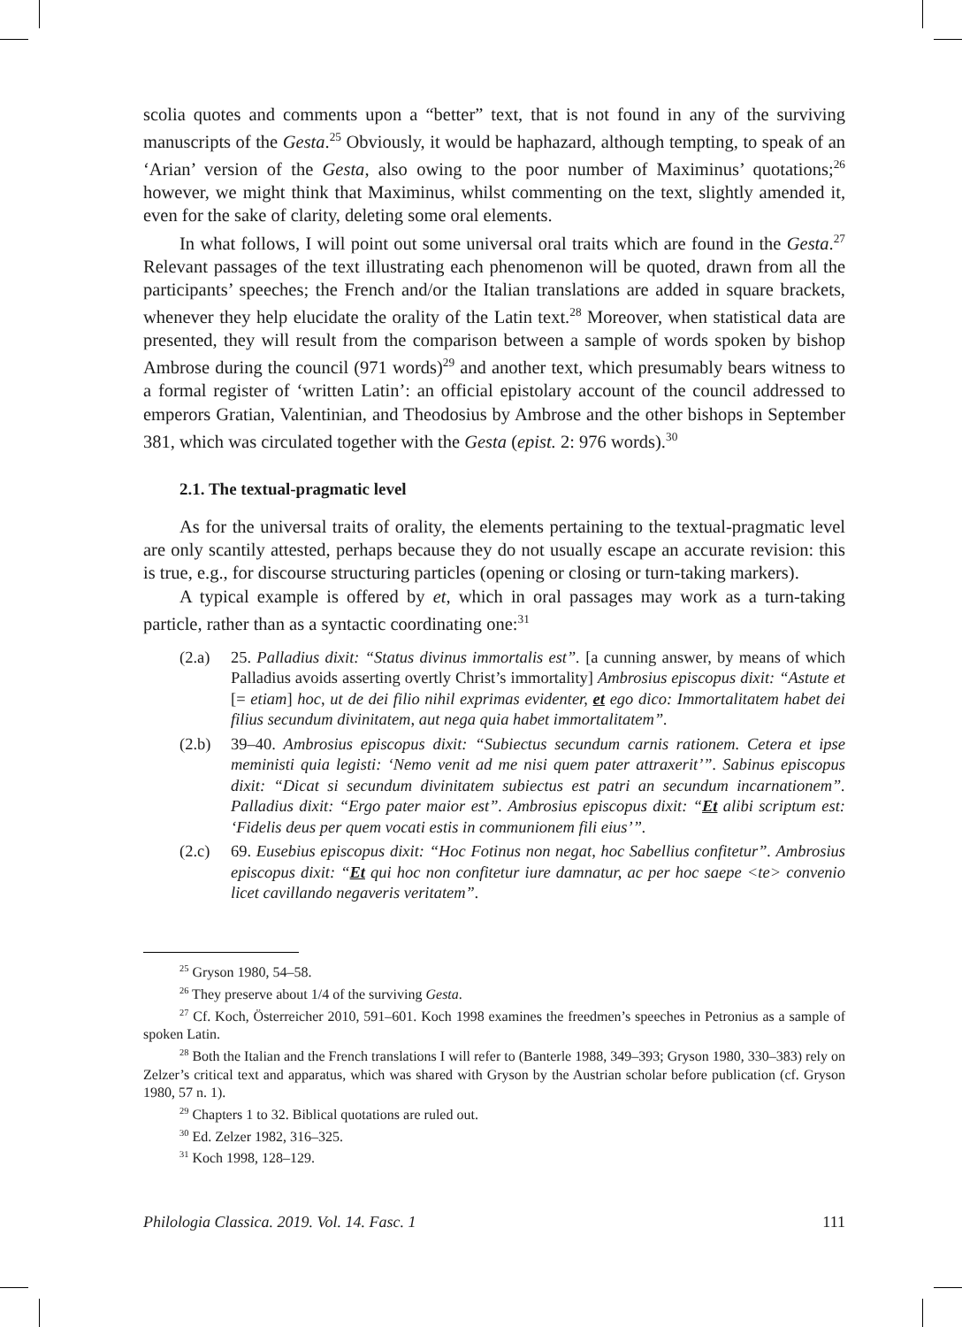scolia quotes and comments upon a “better” text, that is not found in any of the surviving manuscripts of the Gesta.<sup>25</sup> Obviously, it would be haphazard, although tempting, to speak of an ‘Arian’ version of the Gesta, also owing to the poor number of Maximinus’ quotations;<sup>26</sup> however, we might think that Maximinus, whilst commenting on the text, slightly amended it, even for the sake of clarity, deleting some oral elements.
In what follows, I will point out some universal oral traits which are found in the Gesta.<sup>27</sup> Relevant passages of the text illustrating each phenomenon will be quoted, drawn from all the participants’ speeches; the French and/or the Italian translations are added in square brackets, whenever they help elucidate the orality of the Latin text.<sup>28</sup> Moreover, when statistical data are presented, they will result from the comparison between a sample of words spoken by bishop Ambrose during the council (971 words)<sup>29</sup> and another text, which presumably bears witness to a formal register of ‘written Latin’: an official epistolary account of the council addressed to emperors Gratian, Valentinian, and Theodosius by Ambrose and the other bishops in September 381, which was circulated together with the Gesta (epist. 2: 976 words).<sup>30</sup>
2.1. The textual-pragmatic level
As for the universal traits of orality, the elements pertaining to the textual-pragmatic level are only scantily attested, perhaps because they do not usually escape an accurate revision: this is true, e.g., for discourse structuring particles (opening or closing or turn-taking markers).
A typical example is offered by et, which in oral passages may work as a turn-taking particle, rather than as a syntactic coordinating one:<sup>31</sup>
(2.a) 25. Palladius dixit: “Status divinus immortalis est”. [a cunning answer, by means of which Palladius avoids asserting overtly Christ’s immortality] Ambrosius episcopus dixit: “Astute et [= etiam] hoc, ut de dei filio nihil exprimas evidenter, et ego dico: Immortalitatem habet dei filius secundum divinitatem, aut nega quia habet immortalitatem”.
(2.b) 39–40. Ambrosius episcopus dixit: “Subiectus secundum carnis rationem. Cetera et ipse meministi quia legisti: ‘Nemo venit ad me nisi quem pater attraxerit’”. Sabinus episcopus dixit: “Dicat si secundum divinitatem subiectus est patri an secundum incarnationem”. Palladius dixit: “Ergo pater maior est”. Ambrosius episcopus dixit: “Et alibi scriptum est: ‘Fidelis deus per quem vocati estis in communionem fili eius’”.
(2.c) 69. Eusebius episcopus dixit: “Hoc Fotinus non negat, hoc Sabellius confitetur”. Ambrosius episcopus dixit: “Et qui hoc non confitetur iure damnatur, ac per hoc saepe <te> convenio licet cavillando negaveris veritatem”.
<sup>25</sup> Gryson 1980, 54–58.
<sup>26</sup> They preserve about 1/4 of the surviving Gesta.
<sup>27</sup> Cf. Koch, Österreicher 2010, 591–601. Koch 1998 examines the freedmen’s speeches in Petronius as a sample of spoken Latin.
<sup>28</sup> Both the Italian and the French translations I will refer to (Banterle 1988, 349–393; Gryson 1980, 330–383) rely on Zelzer’s critical text and apparatus, which was shared with Gryson by the Austrian scholar before publication (cf. Gryson 1980, 57 n. 1).
<sup>29</sup> Chapters 1 to 32. Biblical quotations are ruled out.
<sup>30</sup> Ed. Zelzer 1982, 316–325.
<sup>31</sup> Koch 1998, 128–129.
Philologia Classica. 2019. Vol. 14. Fasc. 1 111